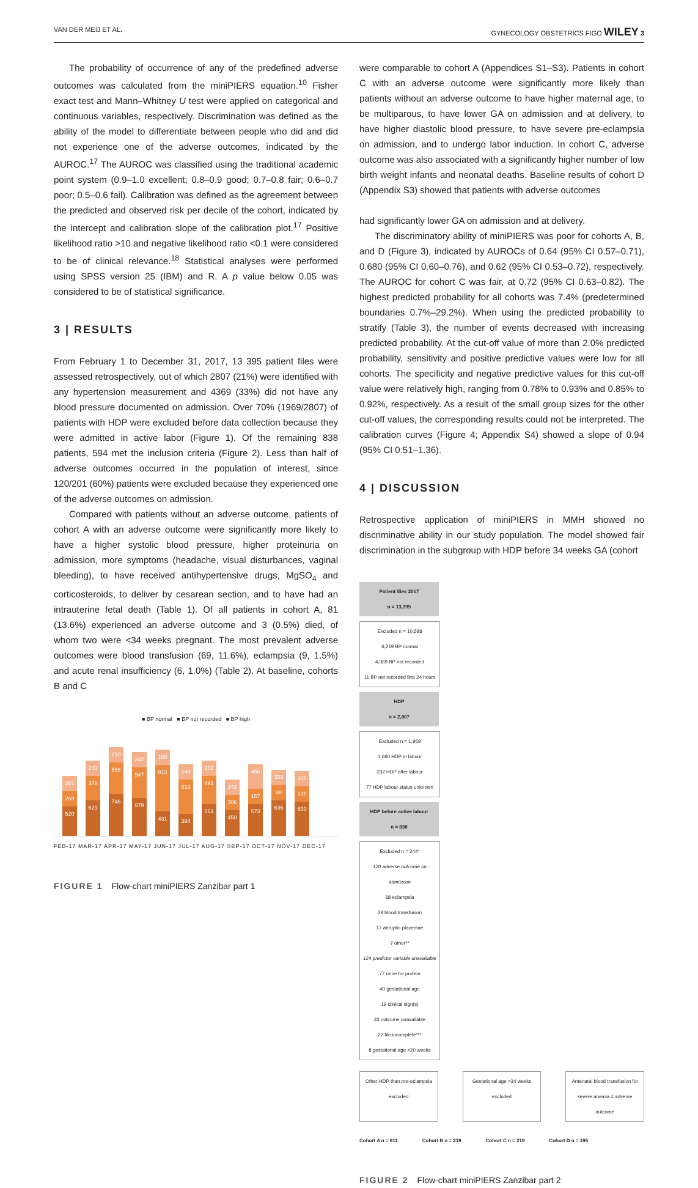VAN DER MEIJ ET AL. GYNECOLOGY OBSTETRICS FIGO WILEY 3
The probability of occurrence of any of the predefined adverse outcomes was calculated from the miniPIERS equation.<sup>10</sup> Fisher exact test and Mann–Whitney U test were applied on categorical and continuous variables, respectively. Discrimination was defined as the ability of the model to differentiate between people who did and did not experience one of the adverse outcomes, indicated by the AUROC.<sup>17</sup> The AUROC was classified using the traditional academic point system (0.9–1.0 excellent; 0.8–0.9 good; 0.7–0.8 fair; 0.6–0.7 poor; 0.5–0.6 fail). Calibration was defined as the agreement between the predicted and observed risk per decile of the cohort, indicated by the intercept and calibration slope of the calibration plot.<sup>17</sup> Positive likelihood ratio >10 and negative likelihood ratio <0.1 were considered to be of clinical relevance.<sup>18</sup> Statistical analyses were performed using SPSS version 25 (IBM) and R. A p value below 0.05 was considered to be of statistical significance.
3 | RESULTS
From February 1 to December 31, 2017, 13 395 patient files were assessed retrospectively, out of which 2807 (21%) were identified with any hypertension measurement and 4369 (33%) did not have any blood pressure documented on admission. Over 70% (1969/2807) of patients with HDP were excluded before data collection because they were admitted in active labor (Figure 1). Of the remaining 838 patients, 594 met the inclusion criteria (Figure 2). Less than half of adverse outcomes occurred in the population of interest, since 120/201 (60%) patients were excluded because they experienced one of the adverse outcomes on admission.
Compared with patients without an adverse outcome, patients of cohort A with an adverse outcome were significantly more likely to have a higher systolic blood pressure, higher proteinuria on admission, more symptoms (headache, visual disturbances, vaginal bleeding), to have received antihypertensive drugs, MgSO<sub>4</sub> and corticosteroids, to deliver by cesarean section, and to have had an intrauterine fetal death (Table 1). Of all patients in cohort A, 81 (13.6%) experienced an adverse outcome and 3 (0.5%) died, of whom two were <34 weeks pregnant. The most prevalent adverse outcomes were blood transfusion (69, 11.6%), eclampsia (9, 1.5%) and acute renal insufficiency (6, 1.0%) (Table 2). At baseline, cohorts B and C
■ BP normal ■ BP not recorded ■ BP high
261
269
520
243
378
629
210
558
746
242
547
679
185
815
431
143
610
394
202
491
561
242
306
450
456
157
573
329
88
636
305
139
600
FEB-17 MAR-17 APR-17 MAY-17 JUN-17 JUL-17 AUG-17 SEP-17 OCT-17 NOV-17 DEC-17
FIGURE 1 Flow-chart miniPIERS Zanzibar part 1
were comparable to cohort A (Appendices S1–S3). Patients in cohort C with an adverse outcome were significantly more likely than patients without an adverse outcome to have higher maternal age, to be multiparous, to have lower GA on admission and at delivery, to have higher diastolic blood pressure, to have severe pre-eclampsia on admission, and to undergo labor induction. In cohort C, adverse outcome was also associated with a significantly higher number of low birth weight infants and neonatal deaths. Baseline results of cohort D (Appendix S3) showed that patients with adverse outcomes
had significantly lower GA on admission and at delivery.
The discriminatory ability of miniPIERS was poor for cohorts A, B, and D (Figure 3), indicated by AUROCs of 0.64 (95% CI 0.57–0.71), 0.680 (95% CI 0.60–0.76), and 0.62 (95% CI 0.53–0.72), respectively. The AUROC for cohort C was fair, at 0.72 (95% CI 0.63–0.82). The highest predicted probability for all cohorts was 7.4% (predetermined boundaries 0.7%–29.2%). When using the predicted probability to stratify (Table 3), the number of events decreased with increasing predicted probability. At the cut-off value of more than 2.0% predicted probability, sensitivity and positive predictive values were low for all cohorts. The specificity and negative predictive values for this cut-off value were relatively high, ranging from 0.78% to 0.93% and 0.85% to 0.92%, respectively. As a result of the small group sizes for the other cut-off values, the corresponding results could not be interpreted. The calibration curves (Figure 4; Appendix S4) showed a slope of 0.94 (95% CI 0.51–1.36).
4 | DISCUSSION
Retrospective application of miniPIERS in MMH showed no discriminative ability in our study population. The model showed fair discrimination in the subgroup with HDP before 34 weeks GA (cohort
Patient files 2017
n = 13,395
Excluded n = 10,588
6,219 BP normal
4,369 BP not recorded
11 BP not recorded first 24 hours
HDP
n = 2,807
Excluded n = 1,969
1,660 HDP in labour
232 HDP after labour
77 HDP labour status unknown
HDP before active labour
n = 838
Excluded n = 244*
120 adverse outcome on admission
68 eclampsia
29 blood transfusion
17 abruptio placentae
7 other**
124 predictor variable unavailable
77 urine for protein
40 gestational age
19 clinical sign(s)
33 outcome unavailable
22 file incomplete***
8 gestational age <20 weeks
Other HDP than pre-eclampsia excluded Gestational age >34 weeks excluded Antenatal blood transfusion for severe anemia ≠ adverse outcome
Cohort A n = 611 Cohort B n = 219 Cohort C n = 219 Cohort D n = 195
FIGURE 2 Flow-chart miniPIERS Zanzibar part 2